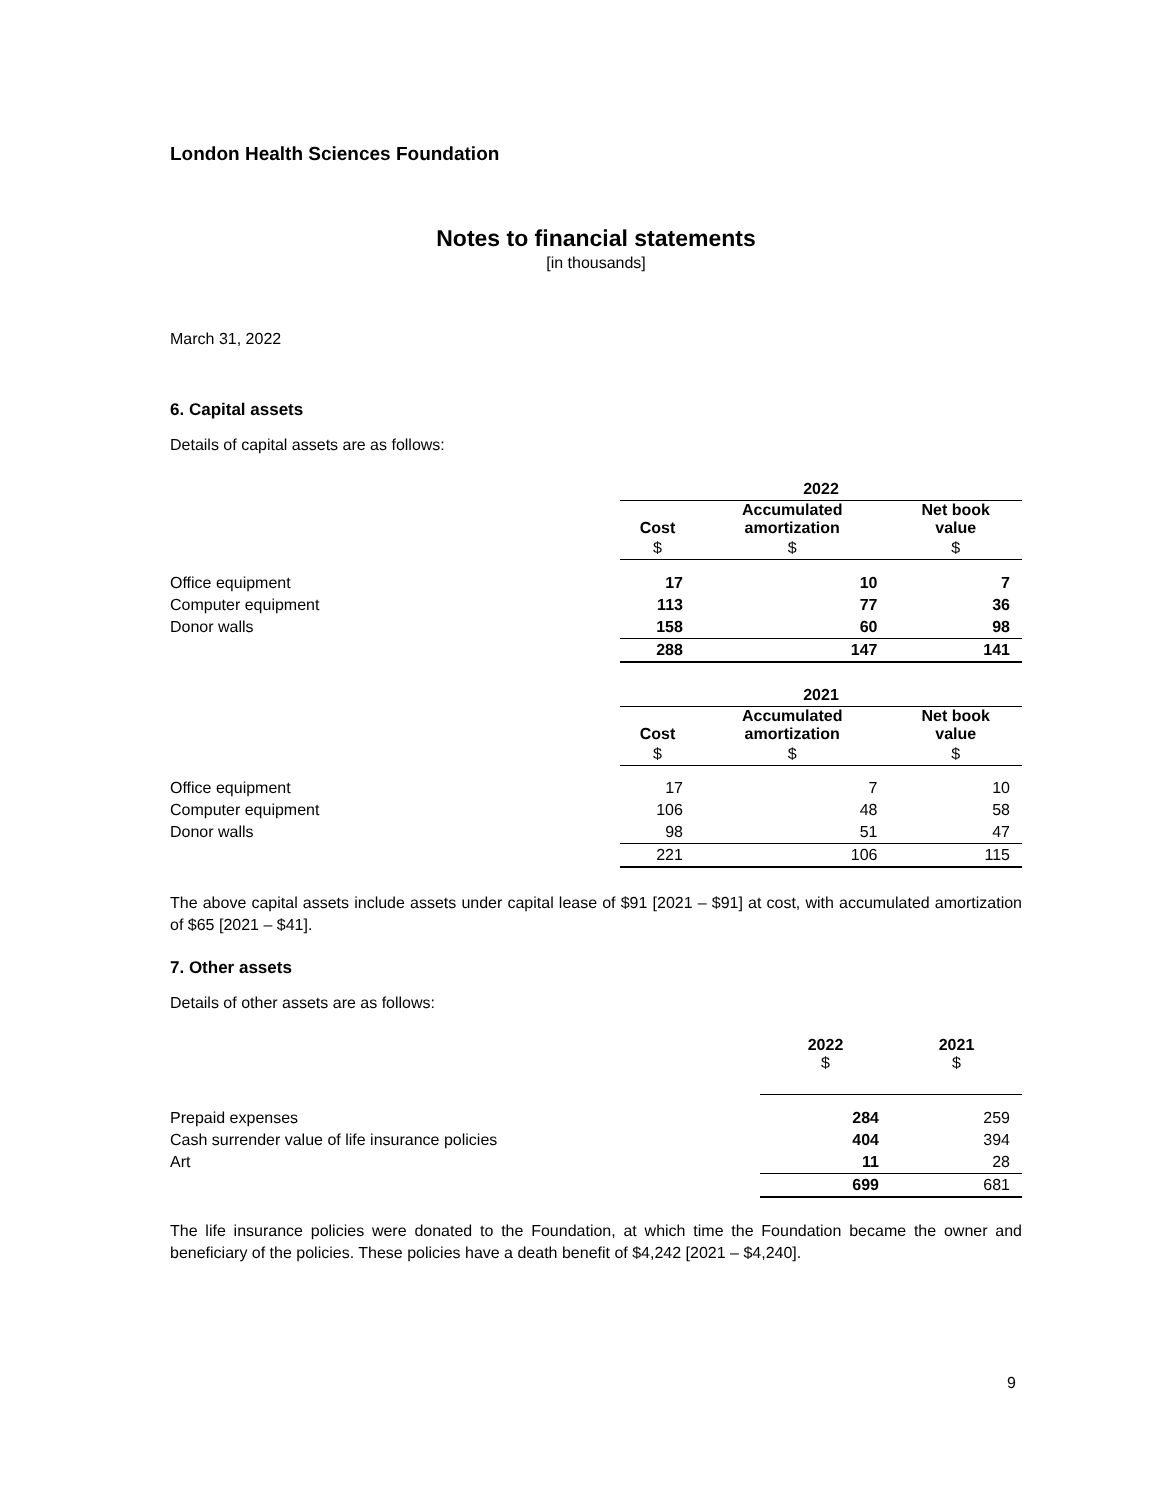London Health Sciences Foundation
Notes to financial statements
[in thousands]
March 31, 2022
6. Capital assets
Details of capital assets are as follows:
| | 2022 | | |
| | Cost | Accumulated amortization | Net book value |
| | $ | $ | $ |
| Office equipment | 17 | 10 | 7 |
| Computer equipment | 113 | 77 | 36 |
| Donor walls | 158 | 60 | 98 |
| | 288 | 147 | 141 |
| | 2021 | | |
| | Cost | Accumulated amortization | Net book value |
| | $ | $ | $ |
| Office equipment | 17 | 7 | 10 |
| Computer equipment | 106 | 48 | 58 |
| Donor walls | 98 | 51 | 47 |
| | 221 | 106 | 115 |
The above capital assets include assets under capital lease of $91 [2021 – $91] at cost, with accumulated amortization of $65 [2021 – $41].
7. Other assets
Details of other assets are as follows:
| | 2022 $ | 2021 $ |
| Prepaid expenses | 284 | 259 |
| Cash surrender value of life insurance policies | 404 | 394 |
| Art | 11 | 28 |
| | 699 | 681 |
The life insurance policies were donated to the Foundation, at which time the Foundation became the owner and beneficiary of the policies. These policies have a death benefit of $4,242 [2021 – $4,240].
9